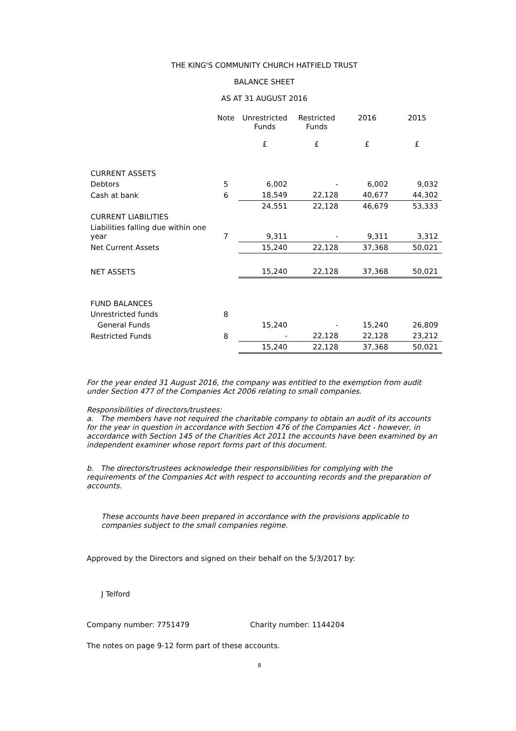THE KING'S COMMUNITY CHURCH HATFIELD TRUST
BALANCE SHEET
AS AT 31 AUGUST 2016
| | Note | Unrestricted Funds £ | Restricted Funds £ | 2016 £ | 2015 £ |
| --- | --- | --- | --- | --- | --- |
| CURRENT ASSETS | | | | | |
| Debtors | 5 | 6,002 | - | 6,002 | 9,032 |
| Cash at bank | 6 | 18,549 | 22,128 | 40,677 | 44,302 |
| | | 24,551 | 22,128 | 46,679 | 53,333 |
| CURRENT LIABILITIES | | | | | |
| Liabilities falling due within one year | 7 | 9,311 | - | 9,311 | 3,312 |
| Net Current Assets | | 15,240 | 22,128 | 37,368 | 50,021 |
| NET ASSETS | | 15,240 | 22,128 | 37,368 | 50,021 |
| FUND BALANCES | | | | | |
| Unrestricted funds | 8 | | | | |
| General Funds | | 15,240 | - | 15,240 | 26,809 |
| Restricted Funds | 8 | - | 22,128 | 22,128 | 23,212 |
| | | 15,240 | 22,128 | 37,368 | 50,021 |
For the year ended 31 August 2016, the company was entitled to the exemption from audit under Section 477 of the Companies Act 2006 relating to small companies.
Responsibilities of directors/trustees:
a. The members have not required the charitable company to obtain an audit of its accounts for the year in question in accordance with Section 476 of the Companies Act - however, in accordance with Section 145 of the Charities Act 2011 the accounts have been examined by an independent examiner whose report forms part of this document.
b. The directors/trustees acknowledge their responsibilities for complying with the requirements of the Companies Act with respect to accounting records and the preparation of accounts.
These accounts have been prepared in accordance with the provisions applicable to companies subject to the small companies regime.
Approved by the Directors and signed on their behalf on the 5/3/2017 by:
J Telford
Company number: 7751479 Charity number: 1144204
The notes on page 9-12 form part of these accounts.
8